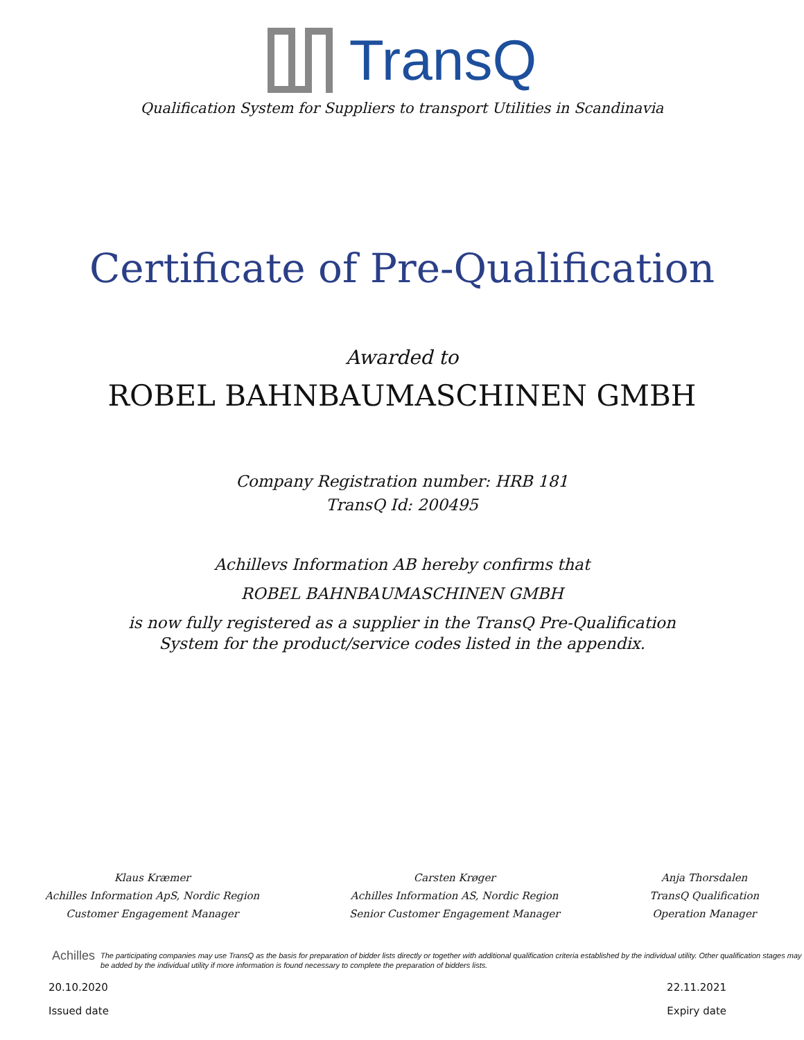TransQ
Qualification System for Suppliers to transport Utilities in Scandinavia
Certificate of Pre-Qualification
Awarded to
ROBEL BAHNBAUMASCHINEN GMBH
Company Registration number: HRB 181
TransQ Id: 200495
Achillevs Information AB hereby confirms that
ROBEL BAHNBAUMASCHINEN GMBH
is now fully registered as a supplier in the TransQ Pre-Qualification
System for the product/service codes listed in the appendix.
Klaus Kræmer
Achilles Information ApS, Nordic Region
Customer Engagement Manager
Carsten Krøger
Achilles Information AS, Nordic Region
Senior Customer Engagement Manager
Anja Thorsdalen
TransQ Qualification
Operation Manager
Achilles The participating companies may use TransQ as the basis for preparation of bidder lists directly or together with additional qualification criteria established by the individual utility. Other qualification stages may be added by the individual utility if more information is found necessary to complete the preparation of bidders lists.
20.10.2020
Issued date
22.11.2021
Expiry date